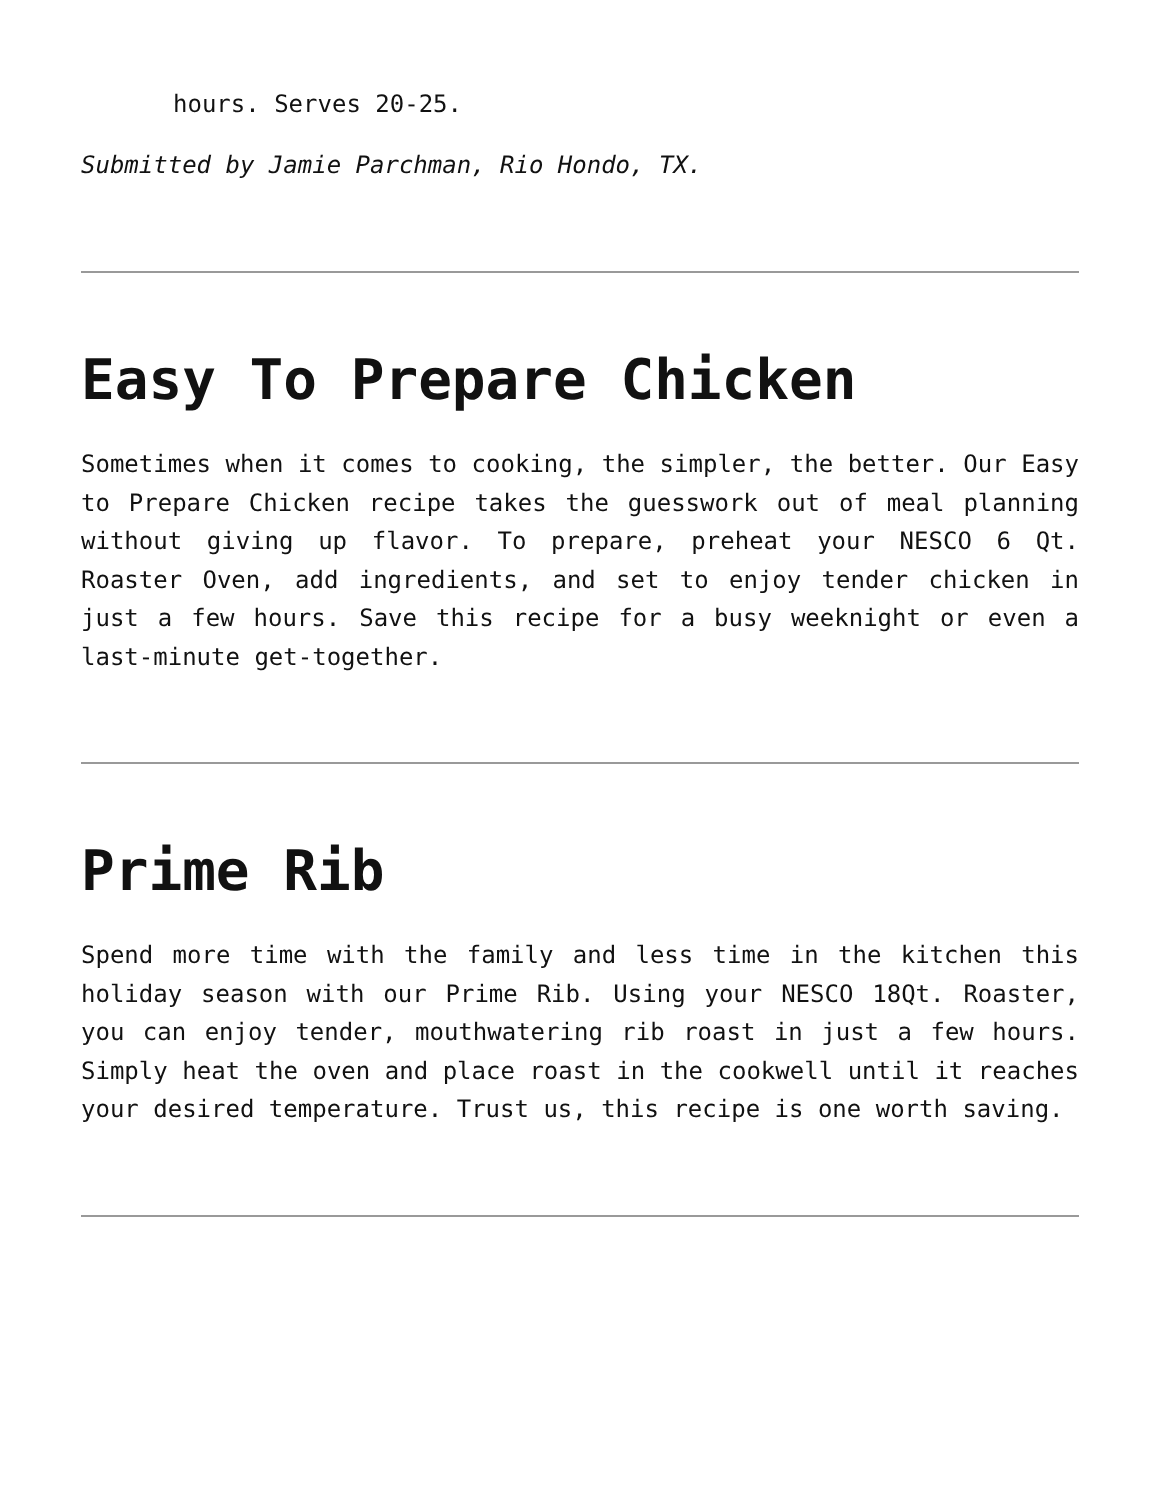hours. Serves 20-25.
Submitted by Jamie Parchman, Rio Hondo, TX.
Easy To Prepare Chicken
Sometimes when it comes to cooking, the simpler, the better. Our Easy to Prepare Chicken recipe takes the guesswork out of meal planning without giving up flavor. To prepare, preheat your NESCO 6 Qt. Roaster Oven, add ingredients, and set to enjoy tender chicken in just a few hours. Save this recipe for a busy weeknight or even a last-minute get-together.
Prime Rib
Spend more time with the family and less time in the kitchen this holiday season with our Prime Rib. Using your NESCO 18Qt. Roaster, you can enjoy tender, mouthwatering rib roast in just a few hours. Simply heat the oven and place roast in the cookwell until it reaches your desired temperature. Trust us, this recipe is one worth saving.